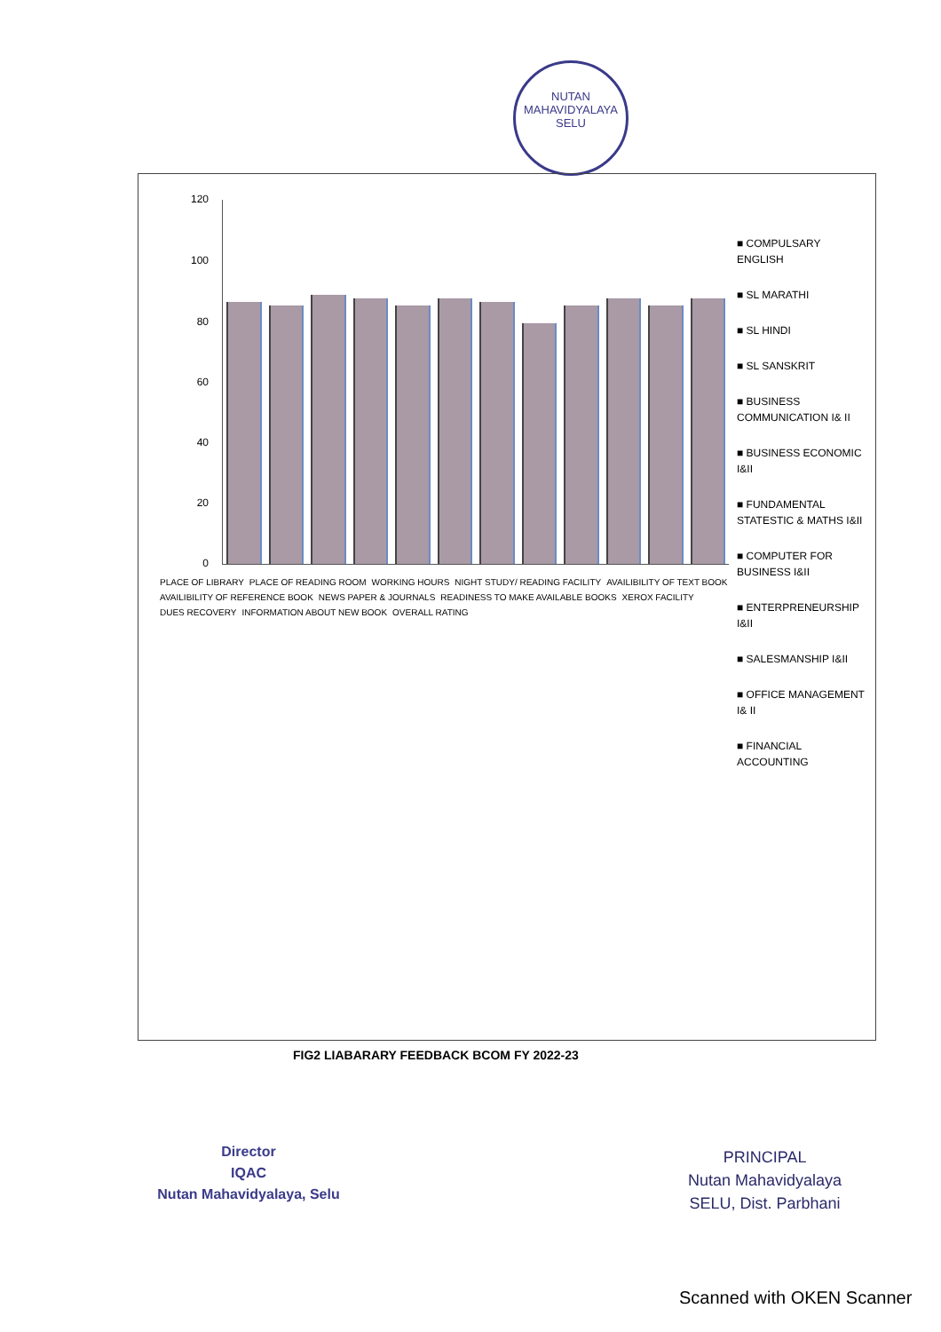NUTAN MAHAVIDYALAYA
SELU
120
100
80
60
40
20
0
PLACE OF LIBRARY PLACE OF READING ROOM WORKING HOURS NIGHT STUDY/ READING FACILITY AVAILIBILITY OF TEXT BOOK AVAILIBILITY OF REFERENCE BOOK NEWS PAPER & JOURNALS READINESS TO MAKE AVAILABLE BOOKS XEROX FACILITY DUES RECOVERY INFORMATION ABOUT NEW BOOK OVERALL RATING
■ COMPULSARY ENGLISH
■ SL MARATHI
■ SL HINDI
■ SL SANSKRIT
■ BUSINESS COMMUNICATION I& II
■ BUSINESS ECONOMIC I&II
■ FUNDAMENTAL STATESTIC & MATHS I&II
■ COMPUTER FOR BUSINESS I&II
■ ENTERPRENEURSHIP I&II
■ SALESMANSHIP I&II
■ OFFICE MANAGEMENT I& II
■ FINANCIAL ACCOUNTING
FIG2 LIABARARY FEEDBACK BCOM FY 2022-23
Director
IQAC
Nutan Mahavidyalaya, Selu
PRINCIPAL
Nutan Mahavidyalaya
SELU, Dist. Parbhani
Scanned with OKEN Scanner